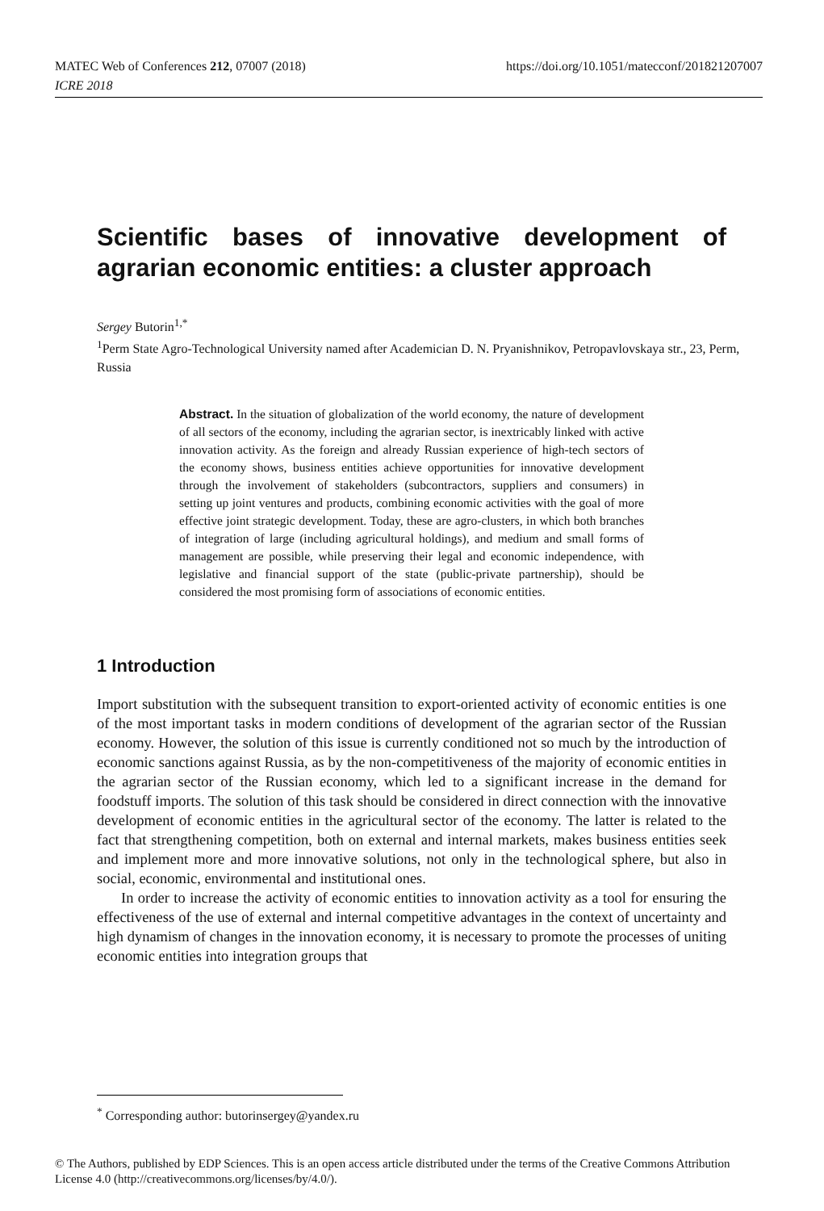MATEC Web of Conferences 212, 07007 (2018)
ICRE 2018
https://doi.org/10.1051/matecconf/201821207007
Scientific bases of innovative development of agrarian economic entities: a cluster approach
Sergey Butorin<sup>1,*</sup>
<sup>1</sup> Perm State Agro-Technological University named after Academician D. N. Pryanishnikov, Petropavlovskaya str., 23, Perm, Russia
Abstract. In the situation of globalization of the world economy, the nature of development of all sectors of the economy, including the agrarian sector, is inextricably linked with active innovation activity. As the foreign and already Russian experience of high-tech sectors of the economy shows, business entities achieve opportunities for innovative development through the involvement of stakeholders (subcontractors, suppliers and consumers) in setting up joint ventures and products, combining economic activities with the goal of more effective joint strategic development. Today, these are agro-clusters, in which both branches of integration of large (including agricultural holdings), and medium and small forms of management are possible, while preserving their legal and economic independence, with legislative and financial support of the state (public-private partnership), should be considered the most promising form of associations of economic entities.
1 Introduction
Import substitution with the subsequent transition to export-oriented activity of economic entities is one of the most important tasks in modern conditions of development of the agrarian sector of the Russian economy. However, the solution of this issue is currently conditioned not so much by the introduction of economic sanctions against Russia, as by the non-competitiveness of the majority of economic entities in the agrarian sector of the Russian economy, which led to a significant increase in the demand for foodstuff imports. The solution of this task should be considered in direct connection with the innovative development of economic entities in the agricultural sector of the economy. The latter is related to the fact that strengthening competition, both on external and internal markets, makes business entities seek and implement more and more innovative solutions, not only in the technological sphere, but also in social, economic, environmental and institutional ones.
In order to increase the activity of economic entities to innovation activity as a tool for ensuring the effectiveness of the use of external and internal competitive advantages in the context of uncertainty and high dynamism of changes in the innovation economy, it is necessary to promote the processes of uniting economic entities into integration groups that
<sup>*</sup> Corresponding author: butorinsergey@yandex.ru
© The Authors, published by EDP Sciences. This is an open access article distributed under the terms of the Creative Commons Attribution License 4.0 (http://creativecommons.org/licenses/by/4.0/).